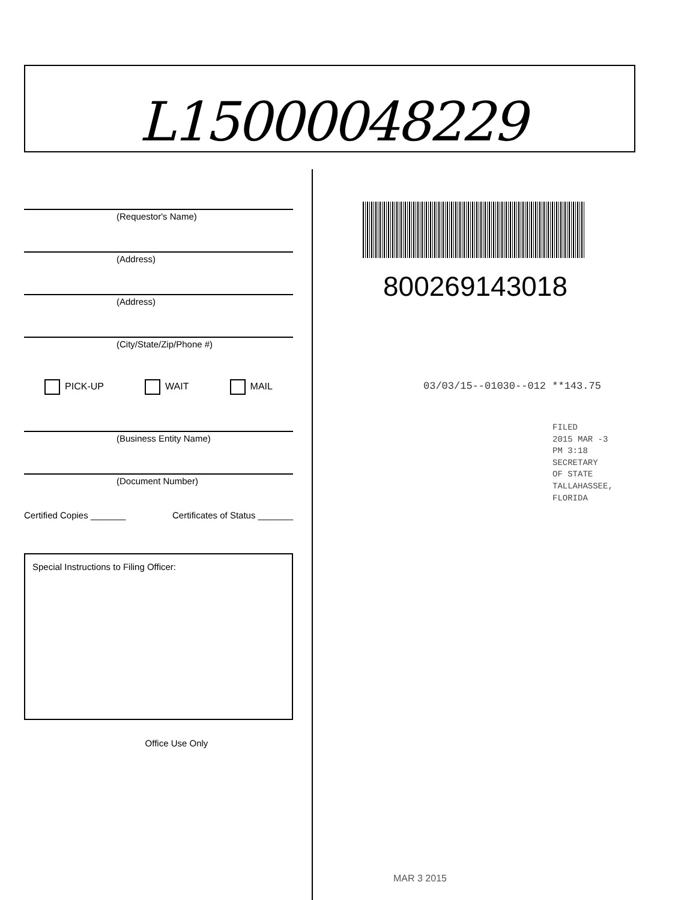L15000048229
(Requestor's Name)
(Address)
(Address)
(City/State/Zip/Phone #)
PICK-UP WAIT MAIL
(Business Entity Name)
(Document Number)
Certified Copies _______ Certificates of Status _______
Special Instructions to Filing Officer:
Office Use Only
800269143018
03/03/15--01030--012 **143.75
FILED
2015 MAR -3 PM 3:18
SECRETARY OF STATE
TALLAHASSEE, FLORIDA
MAR 3 2015